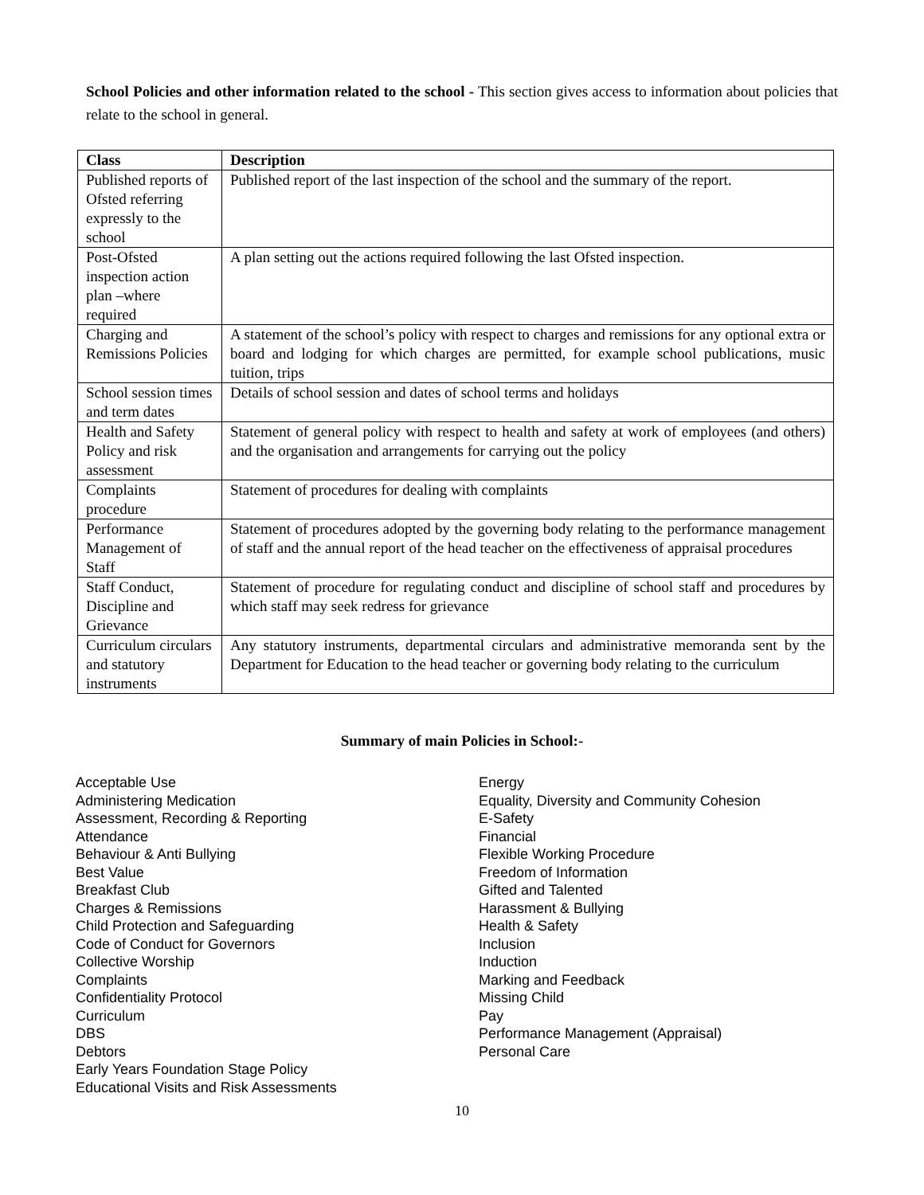School Policies and other information related to the school - This section gives access to information about policies that relate to the school in general.
| Class | Description |
| --- | --- |
| Published reports of Ofsted referring expressly to the school | Published report of the last inspection of the school and the summary of the report. |
| Post-Ofsted inspection action plan –where required | A plan setting out the actions required following the last Ofsted inspection. |
| Charging and Remissions Policies | A statement of the school’s policy with respect to charges and remissions for any optional extra or board and lodging for which charges are permitted, for example school publications, music tuition, trips |
| School session times and term dates | Details of school session and dates of school terms and holidays |
| Health and Safety Policy and risk assessment | Statement of general policy with respect to health and safety at work of employees (and others) and the organisation and arrangements for carrying out the policy |
| Complaints procedure | Statement of procedures for dealing with complaints |
| Performance Management of Staff | Statement of procedures adopted by the governing body relating to the performance management of staff and the annual report of the head teacher on the effectiveness of appraisal procedures |
| Staff Conduct, Discipline and Grievance | Statement of procedure for regulating conduct and discipline of school staff and procedures by which staff may seek redress for grievance |
| Curriculum circulars and statutory instruments | Any statutory instruments, departmental circulars and administrative memoranda sent by the Department for Education to the head teacher or governing body relating to the curriculum |
Summary of main Policies in School:-
Acceptable Use
Administering Medication
Assessment, Recording & Reporting
Attendance
Behaviour & Anti Bullying
Best Value
Breakfast Club
Charges & Remissions
Child Protection and Safeguarding
Code of Conduct for Governors
Collective Worship
Complaints
Confidentiality Protocol
Curriculum
DBS
Debtors
Early Years Foundation Stage Policy
Educational Visits and Risk Assessments
Energy
Equality, Diversity and Community Cohesion
E-Safety
Financial
Flexible Working Procedure
Freedom of Information
Gifted and Talented
Harassment & Bullying
Health & Safety
Inclusion
Induction
Marking and Feedback
Missing Child
Pay
Performance Management (Appraisal)
Personal Care
10